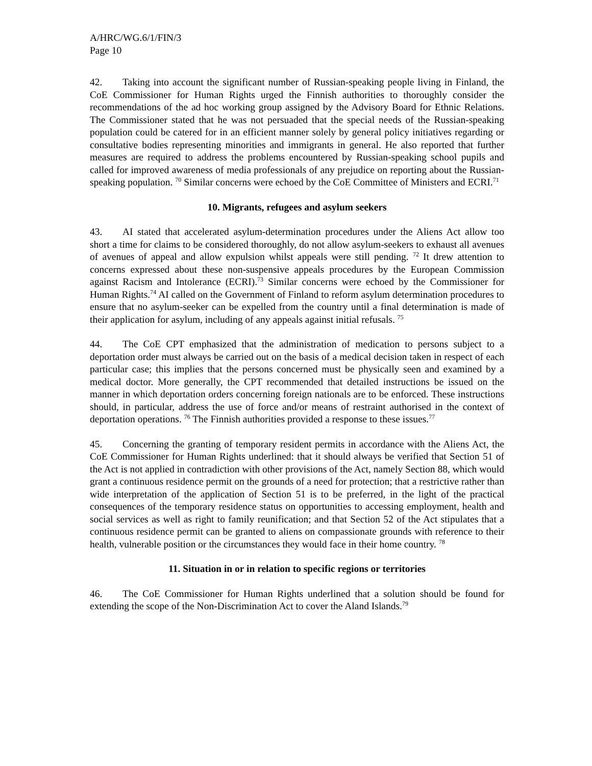A/HRC/WG.6/1/FIN/3
Page 10
42. Taking into account the significant number of Russian-speaking people living in Finland, the CoE Commissioner for Human Rights urged the Finnish authorities to thoroughly consider the recommendations of the ad hoc working group assigned by the Advisory Board for Ethnic Relations. The Commissioner stated that he was not persuaded that the special needs of the Russian-speaking population could be catered for in an efficient manner solely by general policy initiatives regarding or consultative bodies representing minorities and immigrants in general. He also reported that further measures are required to address the problems encountered by Russian-speaking school pupils and called for improved awareness of media professionals of any prejudice on reporting about the Russian-speaking population. <sup>70</sup> Similar concerns were echoed by the CoE Committee of Ministers and ECRI.<sup>71</sup>
10. Migrants, refugees and asylum seekers
43. AI stated that accelerated asylum-determination procedures under the Aliens Act allow too short a time for claims to be considered thoroughly, do not allow asylum-seekers to exhaust all avenues of avenues of appeal and allow expulsion whilst appeals were still pending. <sup>72</sup> It drew attention to concerns expressed about these non-suspensive appeals procedures by the European Commission against Racism and Intolerance (ECRI).<sup>73</sup> Similar concerns were echoed by the Commissioner for Human Rights.<sup>74</sup> AI called on the Government of Finland to reform asylum determination procedures to ensure that no asylum-seeker can be expelled from the country until a final determination is made of their application for asylum, including of any appeals against initial refusals. <sup>75</sup>
44. The CoE CPT emphasized that the administration of medication to persons subject to a deportation order must always be carried out on the basis of a medical decision taken in respect of each particular case; this implies that the persons concerned must be physically seen and examined by a medical doctor. More generally, the CPT recommended that detailed instructions be issued on the manner in which deportation orders concerning foreign nationals are to be enforced. These instructions should, in particular, address the use of force and/or means of restraint authorised in the context of deportation operations. <sup>76</sup> The Finnish authorities provided a response to these issues.<sup>77</sup>
45. Concerning the granting of temporary resident permits in accordance with the Aliens Act, the CoE Commissioner for Human Rights underlined: that it should always be verified that Section 51 of the Act is not applied in contradiction with other provisions of the Act, namely Section 88, which would grant a continuous residence permit on the grounds of a need for protection; that a restrictive rather than wide interpretation of the application of Section 51 is to be preferred, in the light of the practical consequences of the temporary residence status on opportunities to accessing employment, health and social services as well as right to family reunification; and that Section 52 of the Act stipulates that a continuous residence permit can be granted to aliens on compassionate grounds with reference to their health, vulnerable position or the circumstances they would face in their home country. <sup>78</sup>
11. Situation in or in relation to specific regions or territories
46. The CoE Commissioner for Human Rights underlined that a solution should be found for extending the scope of the Non-Discrimination Act to cover the Aland Islands.<sup>79</sup>